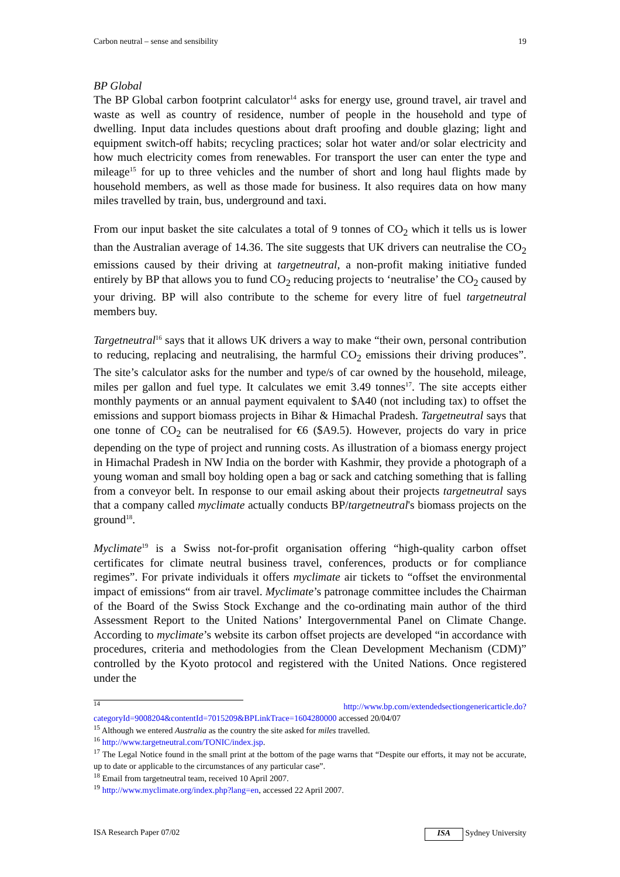Carbon neutral – sense and sensibility 19
BP Global
The BP Global carbon footprint calculator<sup>14</sup> asks for energy use, ground travel, air travel and waste as well as country of residence, number of people in the household and type of dwelling. Input data includes questions about draft proofing and double glazing; light and equipment switch-off habits; recycling practices; solar hot water and/or solar electricity and how much electricity comes from renewables. For transport the user can enter the type and mileage<sup>15</sup> for up to three vehicles and the number of short and long haul flights made by household members, as well as those made for business. It also requires data on how many miles travelled by train, bus, underground and taxi.
From our input basket the site calculates a total of 9 tonnes of CO<sub>2</sub> which it tells us is lower than the Australian average of 14.36. The site suggests that UK drivers can neutralise the CO<sub>2</sub> emissions caused by their driving at targetneutral, a non-profit making initiative funded entirely by BP that allows you to fund CO<sub>2</sub> reducing projects to ‘neutralise’ the CO<sub>2</sub> caused by your driving. BP will also contribute to the scheme for every litre of fuel targetneutral members buy.
Targetneutral<sup>16</sup> says that it allows UK drivers a way to make “their own, personal contribution to reducing, replacing and neutralising, the harmful CO<sub>2</sub> emissions their driving produces”. The site’s calculator asks for the number and type/s of car owned by the household, mileage, miles per gallon and fuel type. It calculates we emit 3.49 tonnes<sup>17</sup>. The site accepts either monthly payments or an annual payment equivalent to $A40 (not including tax) to offset the emissions and support biomass projects in Bihar & Himachal Pradesh. Targetneutral says that one tonne of CO<sub>2</sub> can be neutralised for €6 ($A9.5). However, projects do vary in price depending on the type of project and running costs. As illustration of a biomass energy project in Himachal Pradesh in NW India on the border with Kashmir, they provide a photograph of a young woman and small boy holding open a bag or sack and catching something that is falling from a conveyor belt. In response to our email asking about their projects targetneutral says that a company called myclimate actually conducts BP/targetneutral's biomass projects on the ground<sup>18</sup>.
Myclimate<sup>19</sup> is a Swiss not-for-profit organisation offering “high-quality carbon offset certificates for climate neutral business travel, conferences, products or for compliance regimes”. For private individuals it offers myclimate air tickets to “offset the environmental impact of emissions“ from air travel. Myclimate’s patronage committee includes the Chairman of the Board of the Swiss Stock Exchange and the co-ordinating main author of the third Assessment Report to the United Nations’ Intergovernmental Panel on Climate Change. According to myclimate’s website its carbon offset projects are developed “in accordance with procedures, criteria and methodologies from the Clean Development Mechanism (CDM)” controlled by the Kyoto protocol and registered with the United Nations. Once registered under the
<sup>14</sup> http://www.bp.com/extendedsectiongenericarticle.do?categoryId=9008204&contentId=7015209&BPLinkTrace=1604280000 accessed 20/04/07
<sup>15</sup> Although we entered Australia as the country the site asked for miles travelled.
<sup>16</sup> http://www.targetneutral.com/TONIC/index.jsp.
<sup>17</sup> The Legal Notice found in the small print at the bottom of the page warns that “Despite our efforts, it may not be accurate, up to date or applicable to the circumstances of any particular case”.
<sup>18</sup> Email from targetneutral team, received 10 April 2007.
<sup>19</sup> http://www.myclimate.org/index.php?lang=en, accessed 22 April 2007.
ISA Research Paper 07/02 ISA Sydney University